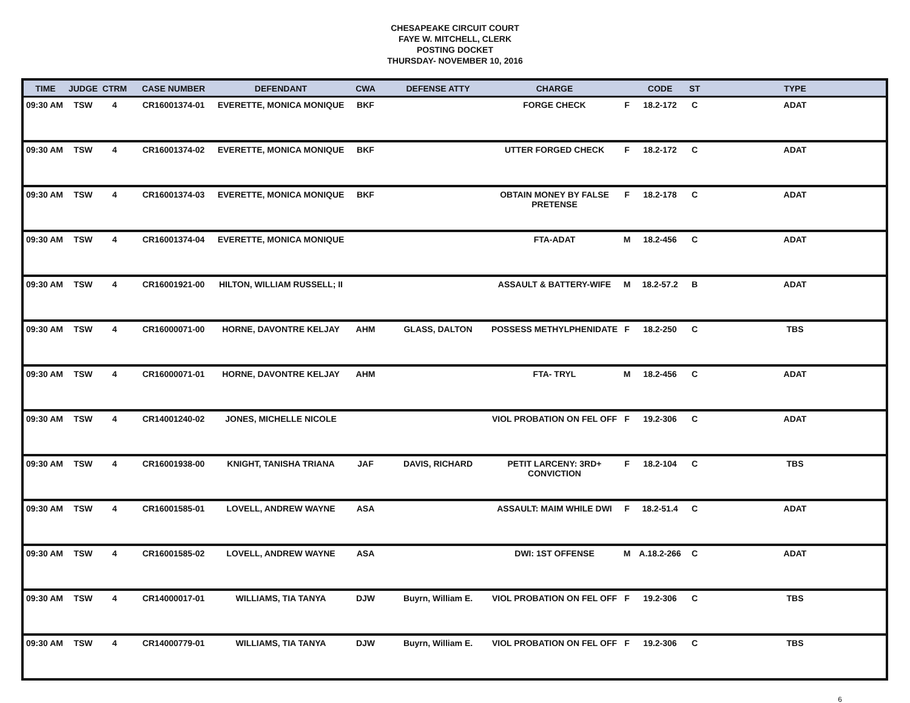CHESAPEAKE CIRCUIT COURT
FAYE W. MITCHELL, CLERK
POSTING DOCKET
THURSDAY- NOVEMBER 10, 2016
| TIME | JUDGE | CTRM | CASE NUMBER | DEFENDANT | CWA | DEFENSE ATTY | CHARGE | | CODE | ST | TYPE |
| --- | --- | --- | --- | --- | --- | --- | --- | --- | --- | --- | --- |
| 09:30 AM | TSW | 4 | CR16001374-01 | EVERETTE, MONICA MONIQUE | BKF | | FORGE CHECK | F | 18.2-172 | C | ADAT |
| 09:30 AM | TSW | 4 | CR16001374-02 | EVERETTE, MONICA MONIQUE | BKF | | UTTER FORGED CHECK | F | 18.2-172 | C | ADAT |
| 09:30 AM | TSW | 4 | CR16001374-03 | EVERETTE, MONICA MONIQUE | BKF | | OBTAIN MONEY BY FALSE PRETENSE | F | 18.2-178 | C | ADAT |
| 09:30 AM | TSW | 4 | CR16001374-04 | EVERETTE, MONICA MONIQUE | | | FTA-ADAT | M | 18.2-456 | C | ADAT |
| 09:30 AM | TSW | 4 | CR16001921-00 | HILTON, WILLIAM RUSSELL; II | | | ASSAULT & BATTERY-WIFE | M | 18.2-57.2 | B | ADAT |
| 09:30 AM | TSW | 4 | CR16000071-00 | HORNE, DAVONTRE KELJAY | AHM | GLASS, DALTON | POSSESS METHYLPHENIDATE | F | 18.2-250 | C | TBS |
| 09:30 AM | TSW | 4 | CR16000071-01 | HORNE, DAVONTRE KELJAY | AHM | | FTA- TRYL | M | 18.2-456 | C | ADAT |
| 09:30 AM | TSW | 4 | CR14001240-02 | JONES, MICHELLE NICOLE | | | VIOL PROBATION ON FEL OFF | F | 19.2-306 | C | ADAT |
| 09:30 AM | TSW | 4 | CR16001938-00 | KNIGHT, TANISHA TRIANA | JAF | DAVIS, RICHARD | PETIT LARCENY: 3RD+ CONVICTION | F | 18.2-104 | C | TBS |
| 09:30 AM | TSW | 4 | CR16001585-01 | LOVELL, ANDREW WAYNE | ASA | | ASSAULT: MAIM WHILE DWI | F | 18.2-51.4 | C | ADAT |
| 09:30 AM | TSW | 4 | CR16001585-02 | LOVELL, ANDREW WAYNE | ASA | | DWI: 1ST OFFENSE | M | A.18.2-266 | C | ADAT |
| 09:30 AM | TSW | 4 | CR14000017-01 | WILLIAMS, TIA TANYA | DJW | Buyrn, William E. | VIOL PROBATION ON FEL OFF | F | 19.2-306 | C | TBS |
| 09:30 AM | TSW | 4 | CR14000779-01 | WILLIAMS, TIA TANYA | DJW | Buyrn, William E. | VIOL PROBATION ON FEL OFF | F | 19.2-306 | C | TBS |
6